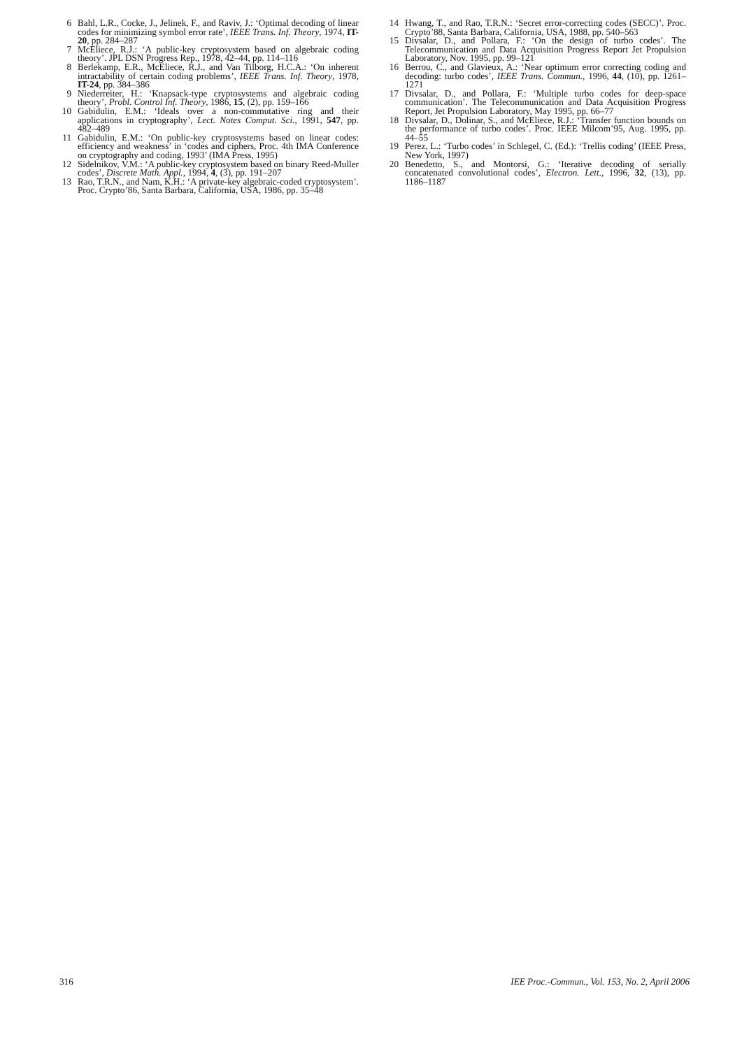6 Bahl, L.R., Cocke, J., Jelinek, F., and Raviv, J.: ‘Optimal decoding of linear codes for minimizing symbol error rate’, IEEE Trans. Inf. Theory, 1974, IT-20, pp. 284–287
7 McEliece, R.J.: ‘A public-key cryptosystem based on algebraic coding theory’. JPL DSN Progress Rep., 1978, 42–44, pp. 114–116
8 Berlekamp, E.R., McEliece, R.J., and Van Tilborg, H.C.A.: ‘On inherent intractability of certain coding problems’, IEEE Trans. Inf. Theory, 1978, IT-24, pp. 384–386
9 Niederreiter, H.: ‘Knapsack-type cryptosystems and algebraic coding theory’, Probl. Control Inf. Theory, 1986, 15, (2), pp. 159–166
10 Gabidulin, E.M.: ‘Ideals over a non-commutative ring and their applications in cryptography’, Lect. Notes Comput. Sci., 1991, 547, pp. 482–489
11 Gabidulin, E.M.: ‘On public-key cryptosystems based on linear codes: efficiency and weakness’ in ‘codes and ciphers, Proc. 4th IMA Conference on cryptography and coding, 1993’ (IMA Press, 1995)
12 Sidelnikov, V.M.: ‘A public-key cryptosystem based on binary Reed-Muller codes’, Discrete Math. Appl., 1994, 4, (3), pp. 191–207
13 Rao, T.R.N., and Nam, K.H.: ‘A private-key algebraic-coded cryptosystem’. Proc. Crypto’86, Santa Barbara, California, USA, 1986, pp. 35–48
14 Hwang, T., and Rao, T.R.N.: ‘Secret error-correcting codes (SECC)’. Proc. Crypto’88, Santa Barbara, California, USA, 1988, pp. 540–563
15 Divsalar, D., and Pollara, F.: ‘On the design of turbo codes’. The Telecommunication and Data Acquisition Progress Report Jet Propulsion Laboratory, Nov. 1995, pp. 99–121
16 Berrou, C., and Glavieux, A.: ‘Near optimum error correcting coding and decoding: turbo codes’, IEEE Trans. Commun., 1996, 44, (10), pp. 1261–1271
17 Divsalar, D., and Pollara, F.: ‘Multiple turbo codes for deep-space communication’. The Telecommunication and Data Acquisition Progress Report, Jet Propulsion Laboratory, May 1995, pp. 66–77
18 Divsalar, D., Dolinar, S., and McEliece, R.J.: ‘Transfer function bounds on the performance of turbo codes’. Proc. IEEE Milcom’95, Aug. 1995, pp. 44–55
19 Perez, L.: ‘Turbo codes’ in Schlegel, C. (Ed.): ‘Trellis coding’ (IEEE Press, New York, 1997)
20 Benedetto, S., and Montorsi, G.: ‘Iterative decoding of serially concatenated convolutional codes’, Electron. Lett., 1996, 32, (13), pp. 1186–1187
316 IEE Proc.-Commun., Vol. 153, No. 2, April 2006